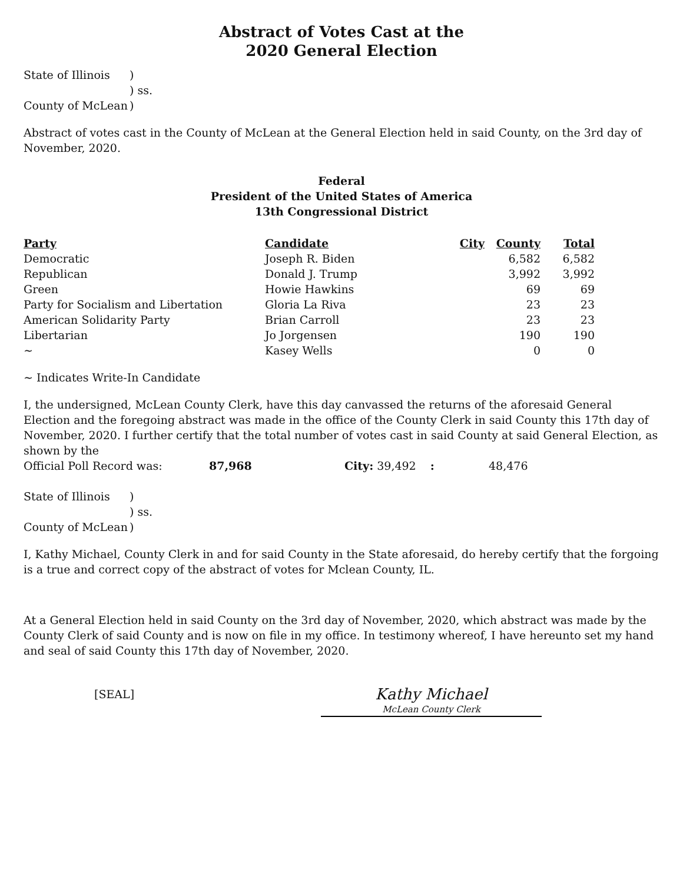Abstract of Votes Cast at the
2020 General Election
State of Illinois) ) ss. County of McLean)
Abstract of votes cast in the County of McLean at the General Election held in said County, on the 3rd day of November, 2020.
Federal
President of the United States of America
13th Congressional District
| Party | Candidate | City | County | Total |
| --- | --- | --- | --- | --- |
| Democratic | Joseph R. Biden | | 6,582 | 6,582 |
| Republican | Donald J. Trump | | 3,992 | 3,992 |
| Green | Howie Hawkins | | 69 | 69 |
| Party for Socialism and Libertation | Gloria La Riva | | 23 | 23 |
| American Solidarity Party | Brian Carroll | | 23 | 23 |
| Libertarian | Jo Jorgensen | | 190 | 190 |
| ~ | Kasey Wells | | 0 | 0 |
~ Indicates Write-In Candidate
I, the undersigned, McLean County Clerk, have this day canvassed the returns of the aforesaid General Election and the foregoing abstract was made in the office of the County Clerk in said County this 17th day of November, 2020. I further certify that the total number of votes cast in said County at said General Election, as shown by the
Official Poll Record was: 87,968 City: 39,492 : 48,476
State of Illinois) ) ss. County of McLean)
I, Kathy Michael, County Clerk in and for said County in the State aforesaid, do hereby certify that the forgoing is a true and correct copy of the abstract of votes for Mclean County, IL.
At a General Election held in said County on the 3rd day of November, 2020, which abstract was made by the County Clerk of said County and is now on file in my office. In testimony whereof, I have hereunto set my hand and seal of said County this 17th day of November, 2020.
[SEAL] Kathy Michael
McLean County Clerk